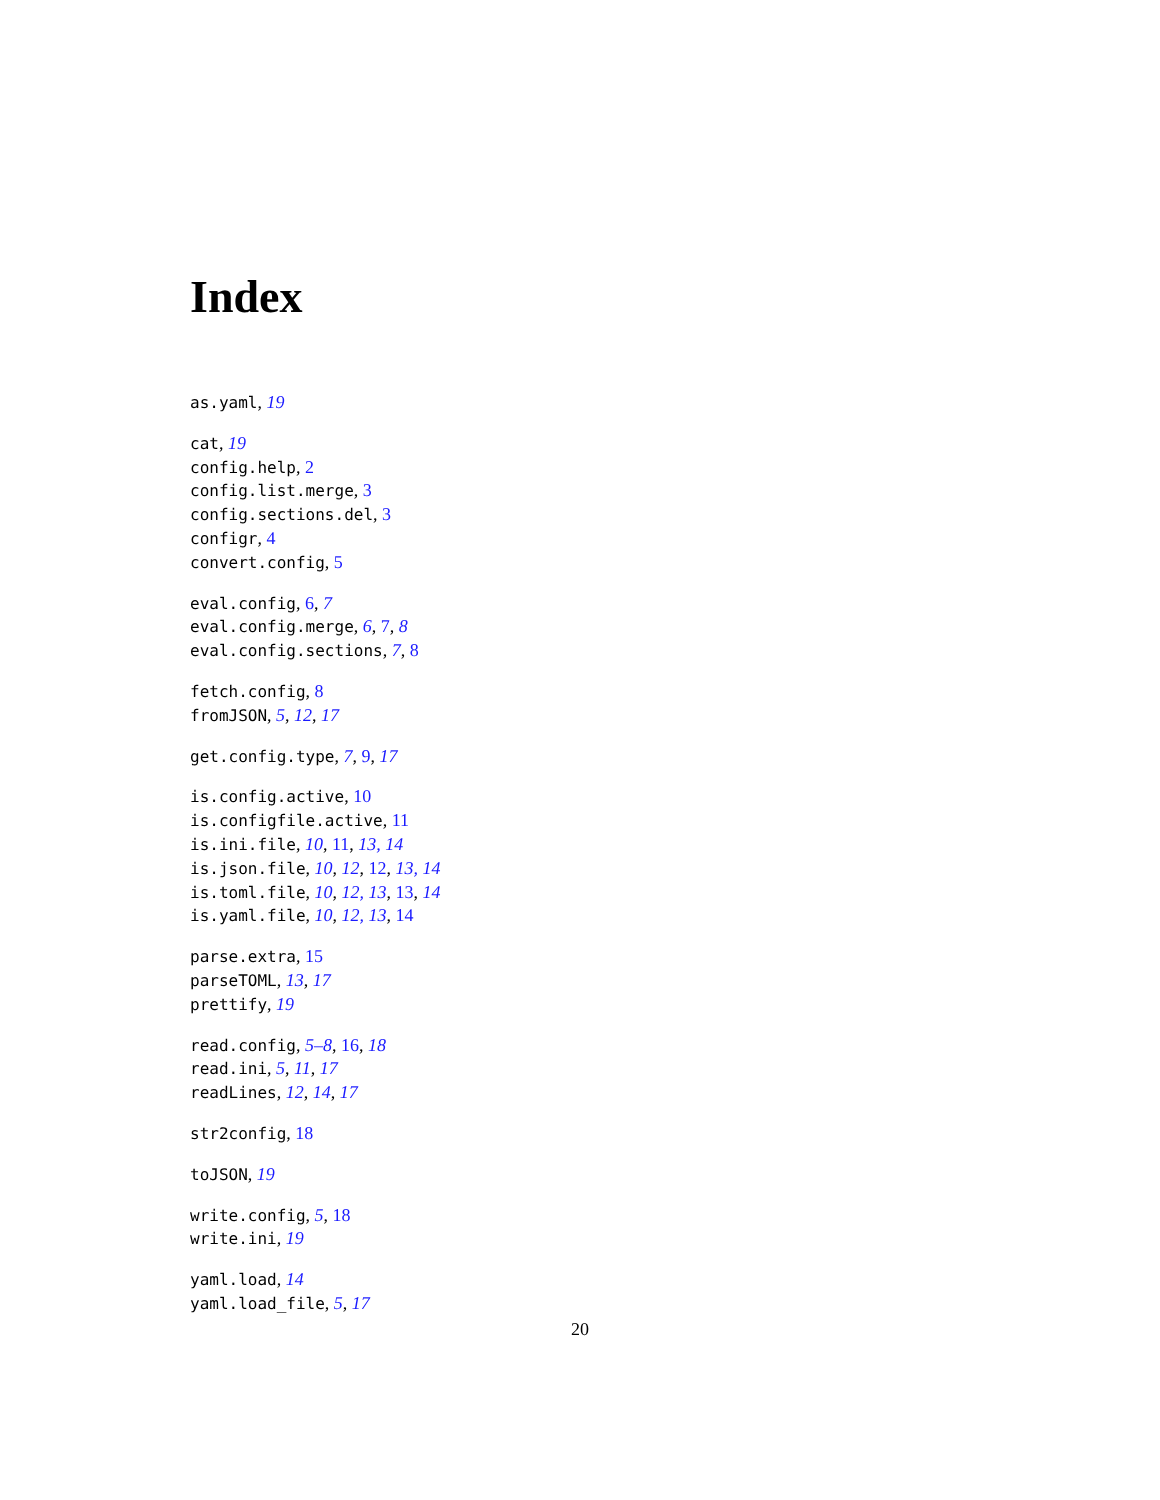Index
as.yaml, 19
cat, 19
config.help, 2
config.list.merge, 3
config.sections.del, 3
configr, 4
convert.config, 5
eval.config, 6, 7
eval.config.merge, 6, 7, 8
eval.config.sections, 7, 8
fetch.config, 8
fromJSON, 5, 12, 17
get.config.type, 7, 9, 17
is.config.active, 10
is.configfile.active, 11
is.ini.file, 10, 11, 13, 14
is.json.file, 10, 12, 12, 13, 14
is.toml.file, 10, 12, 13, 13, 14
is.yaml.file, 10, 12, 13, 14
parse.extra, 15
parseTOML, 13, 17
prettify, 19
read.config, 5–8, 16, 18
read.ini, 5, 11, 17
readLines, 12, 14, 17
str2config, 18
toJSON, 19
write.config, 5, 18
write.ini, 19
yaml.load, 14
yaml.load_file, 5, 17
20